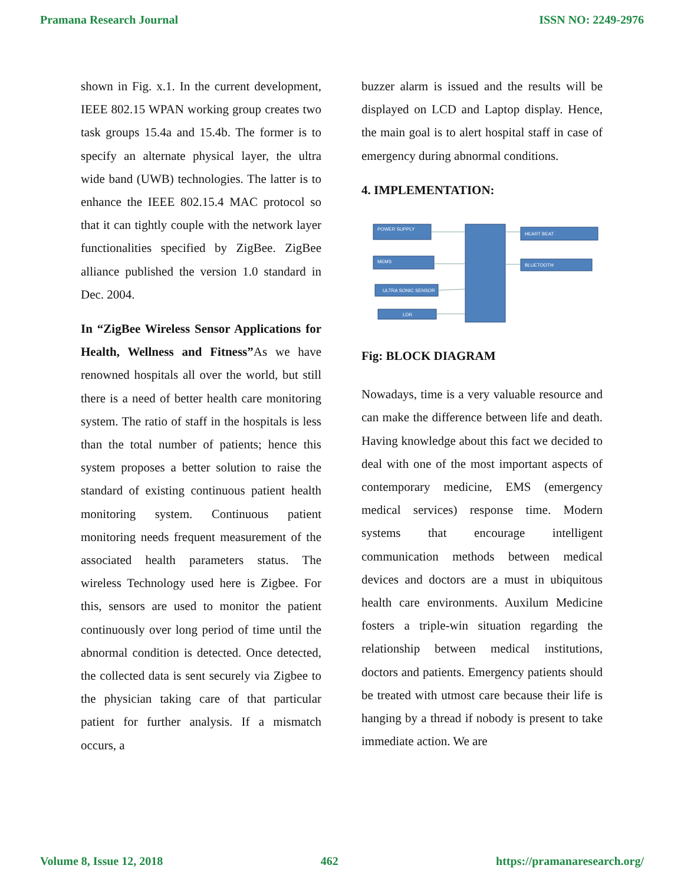Pramana Research Journal ISSN NO: 2249-2976
shown in Fig. x.1. In the current development, IEEE 802.15 WPAN working group creates two task groups 15.4a and 15.4b. The former is to specify an alternate physical layer, the ultra wide band (UWB) technologies. The latter is to enhance the IEEE 802.15.4 MAC protocol so that it can tightly couple with the network layer functionalities specified by ZigBee. ZigBee alliance published the version 1.0 standard in Dec. 2004.
In “ZigBee Wireless Sensor Applications for Health, Wellness and Fitness”As we have renowned hospitals all over the world, but still there is a need of better health care monitoring system. The ratio of staff in the hospitals is less than the total number of patients; hence this system proposes a better solution to raise the standard of existing continuous patient health monitoring system. Continuous patient monitoring needs frequent measurement of the associated health parameters status. The wireless Technology used here is Zigbee. For this, sensors are used to monitor the patient continuously over long period of time until the abnormal condition is detected. Once detected, the collected data is sent securely via Zigbee to the physician taking care of that particular patient for further analysis. If a mismatch occurs, a
buzzer alarm is issued and the results will be displayed on LCD and Laptop display. Hence, the main goal is to alert hospital staff in case of emergency during abnormal conditions.
4. IMPLEMENTATION:
POWER SUPPLY
MEMS
ULTRA SONIC SENSOR
LDR
HEART BEAT
BLUETOOTH
Fig: BLOCK DIAGRAM
Nowadays, time is a very valuable resource and can make the difference between life and death. Having knowledge about this fact we decided to deal with one of the most important aspects of contemporary medicine, EMS (emergency medical services) response time. Modern systems that encourage intelligent communication methods between medical devices and doctors are a must in ubiquitous health care environments. Auxilum Medicine fosters a triple-win situation regarding the relationship between medical institutions, doctors and patients. Emergency patients should be treated with utmost care because their life is hanging by a thread if nobody is present to take immediate action. We are
Volume 8, Issue 12, 2018 462 https://pramanaresearch.org/